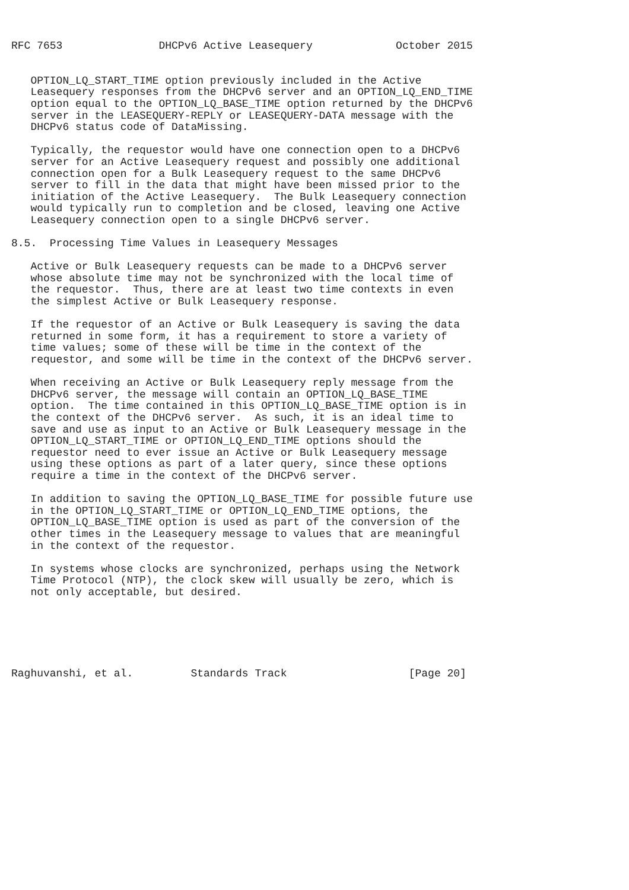RFC 7653               DHCPv6 Active Leasequery             October 2015


   OPTION_LQ_START_TIME option previously included in the Active
   Leasequery responses from the DHCPv6 server and an OPTION_LQ_END_TIME
   option equal to the OPTION_LQ_BASE_TIME option returned by the DHCPv6
   server in the LEASEQUERY-REPLY or LEASEQUERY-DATA message with the
   DHCPv6 status code of DataMissing.

   Typically, the requestor would have one connection open to a DHCPv6
   server for an Active Leasequery request and possibly one additional
   connection open for a Bulk Leasequery request to the same DHCPv6
   server to fill in the data that might have been missed prior to the
   initiation of the Active Leasequery.  The Bulk Leasequery connection
   would typically run to completion and be closed, leaving one Active
   Leasequery connection open to a single DHCPv6 server.

8.5.  Processing Time Values in Leasequery Messages

   Active or Bulk Leasequery requests can be made to a DHCPv6 server
   whose absolute time may not be synchronized with the local time of
   the requestor.  Thus, there are at least two time contexts in even
   the simplest Active or Bulk Leasequery response.

   If the requestor of an Active or Bulk Leasequery is saving the data
   returned in some form, it has a requirement to store a variety of
   time values; some of these will be time in the context of the
   requestor, and some will be time in the context of the DHCPv6 server.

   When receiving an Active or Bulk Leasequery reply message from the
   DHCPv6 server, the message will contain an OPTION_LQ_BASE_TIME
   option.  The time contained in this OPTION_LQ_BASE_TIME option is in
   the context of the DHCPv6 server.  As such, it is an ideal time to
   save and use as input to an Active or Bulk Leasequery message in the
   OPTION_LQ_START_TIME or OPTION_LQ_END_TIME options should the
   requestor need to ever issue an Active or Bulk Leasequery message
   using these options as part of a later query, since these options
   require a time in the context of the DHCPv6 server.

   In addition to saving the OPTION_LQ_BASE_TIME for possible future use
   in the OPTION_LQ_START_TIME or OPTION_LQ_END_TIME options, the
   OPTION_LQ_BASE_TIME option is used as part of the conversion of the
   other times in the Leasequery message to values that are meaningful
   in the context of the requestor.

   In systems whose clocks are synchronized, perhaps using the Network
   Time Protocol (NTP), the clock skew will usually be zero, which is
   not only acceptable, but desired.






Raghuvanshi, et al.         Standards Track                   [Page 20]